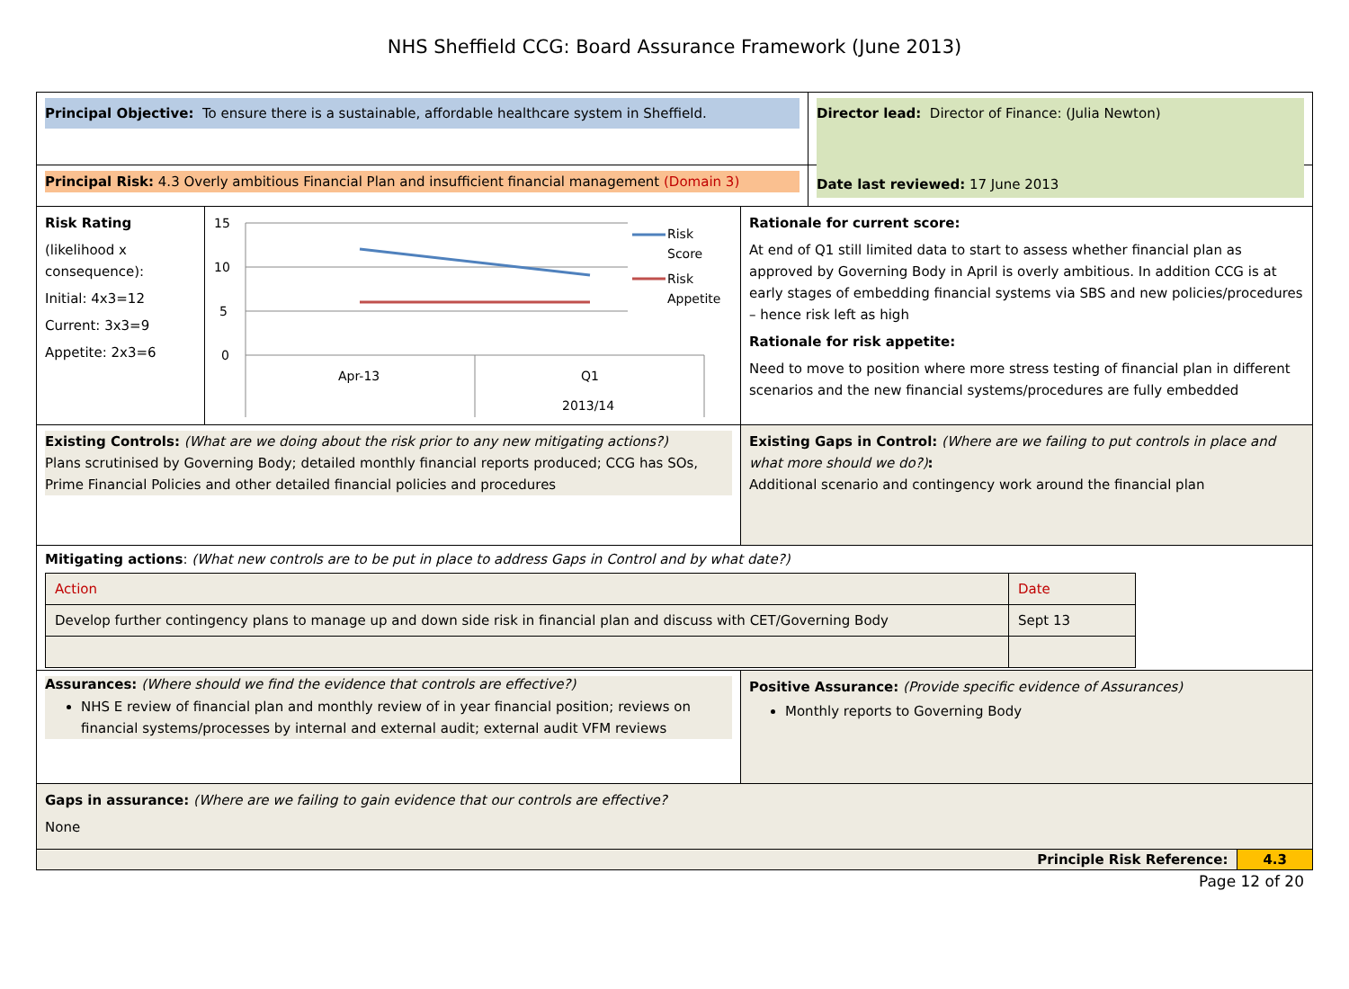NHS Sheffield CCG: Board Assurance Framework (June 2013)
Principal Objective: To ensure there is a sustainable, affordable healthcare system in Sheffield.
Director lead: Director of Finance: (Julia Newton)
Principal Risk: 4.3 Overly ambitious Financial Plan and insufficient financial management (Domain 3)
Date last reviewed: 17 June 2013
Risk Rating
(likelihood x consequence):
Initial: 4x3=12
Current: 3x3=9
Appetite: 2x3=6
15
10
5
0
Apr-13
Q1
2013/14
Risk
Score
Risk
Appetite
Rationale for current score:
At end of Q1 still limited data to start to assess whether financial plan as approved by Governing Body in April is overly ambitious. In addition CCG is at early stages of embedding financial systems via SBS and new policies/procedures – hence risk left as high
Rationale for risk appetite:
Need to move to position where more stress testing of financial plan in different scenarios and the new financial systems/procedures are fully embedded
Existing Controls: (What are we doing about the risk prior to any new mitigating actions?)
Plans scrutinised by Governing Body; detailed monthly financial reports produced; CCG has SOs, Prime Financial Policies and other detailed financial policies and procedures
Existing Gaps in Control: (Where are we failing to put controls in place and what more should we do?):
Additional scenario and contingency work around the financial plan
Mitigating actions: (What new controls are to be put in place to address Gaps in Control and by what date?)
| Action | Date |
| Develop further contingency plans to manage up and down side risk in financial plan and discuss with CET/Governing Body | Sept 13 |
Assurances: (Where should we find the evidence that controls are effective?)
NHS E review of financial plan and monthly review of in year financial position; reviews on financial systems/processes by internal and external audit; external audit VFM reviews
Positive Assurance: (Provide specific evidence of Assurances)
Monthly reports to Governing Body
Gaps in assurance: (Where are we failing to gain evidence that our controls are effective?
None
Principle Risk Reference: 4.3
Page 12 of 20